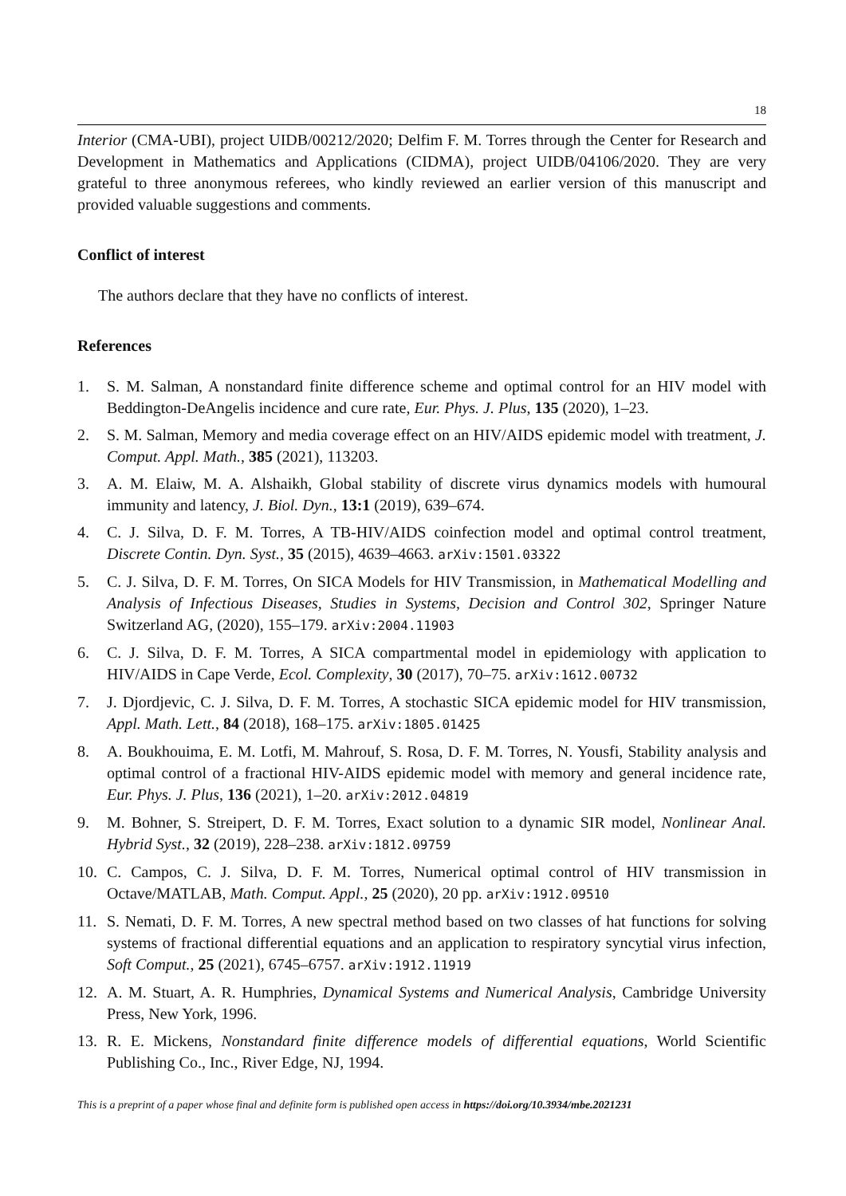18
Interior (CMA-UBI), project UIDB/00212/2020; Delfim F. M. Torres through the Center for Research and Development in Mathematics and Applications (CIDMA), project UIDB/04106/2020. They are very grateful to three anonymous referees, who kindly reviewed an earlier version of this manuscript and provided valuable suggestions and comments.
Conflict of interest
The authors declare that they have no conflicts of interest.
References
1. S. M. Salman, A nonstandard finite difference scheme and optimal control for an HIV model with Beddington-DeAngelis incidence and cure rate, Eur. Phys. J. Plus, 135 (2020), 1–23.
2. S. M. Salman, Memory and media coverage effect on an HIV/AIDS epidemic model with treatment, J. Comput. Appl. Math., 385 (2021), 113203.
3. A. M. Elaiw, M. A. Alshaikh, Global stability of discrete virus dynamics models with humoural immunity and latency, J. Biol. Dyn., 13:1 (2019), 639–674.
4. C. J. Silva, D. F. M. Torres, A TB-HIV/AIDS coinfection model and optimal control treatment, Discrete Contin. Dyn. Syst., 35 (2015), 4639–4663. arXiv:1501.03322
5. C. J. Silva, D. F. M. Torres, On SICA Models for HIV Transmission, in Mathematical Modelling and Analysis of Infectious Diseases, Studies in Systems, Decision and Control 302, Springer Nature Switzerland AG, (2020), 155–179. arXiv:2004.11903
6. C. J. Silva, D. F. M. Torres, A SICA compartmental model in epidemiology with application to HIV/AIDS in Cape Verde, Ecol. Complexity, 30 (2017), 70–75. arXiv:1612.00732
7. J. Djordjevic, C. J. Silva, D. F. M. Torres, A stochastic SICA epidemic model for HIV transmission, Appl. Math. Lett., 84 (2018), 168–175. arXiv:1805.01425
8. A. Boukhouima, E. M. Lotfi, M. Mahrouf, S. Rosa, D. F. M. Torres, N. Yousfi, Stability analysis and optimal control of a fractional HIV-AIDS epidemic model with memory and general incidence rate, Eur. Phys. J. Plus, 136 (2021), 1–20. arXiv:2012.04819
9. M. Bohner, S. Streipert, D. F. M. Torres, Exact solution to a dynamic SIR model, Nonlinear Anal. Hybrid Syst., 32 (2019), 228–238. arXiv:1812.09759
10. C. Campos, C. J. Silva, D. F. M. Torres, Numerical optimal control of HIV transmission in Octave/MATLAB, Math. Comput. Appl., 25 (2020), 20 pp. arXiv:1912.09510
11. S. Nemati, D. F. M. Torres, A new spectral method based on two classes of hat functions for solving systems of fractional differential equations and an application to respiratory syncytial virus infection, Soft Comput., 25 (2021), 6745–6757. arXiv:1912.11919
12. A. M. Stuart, A. R. Humphries, Dynamical Systems and Numerical Analysis, Cambridge University Press, New York, 1996.
13. R. E. Mickens, Nonstandard finite difference models of differential equations, World Scientific Publishing Co., Inc., River Edge, NJ, 1994.
This is a preprint of a paper whose final and definite form is published open access in https://doi.org/10.3934/mbe.2021231